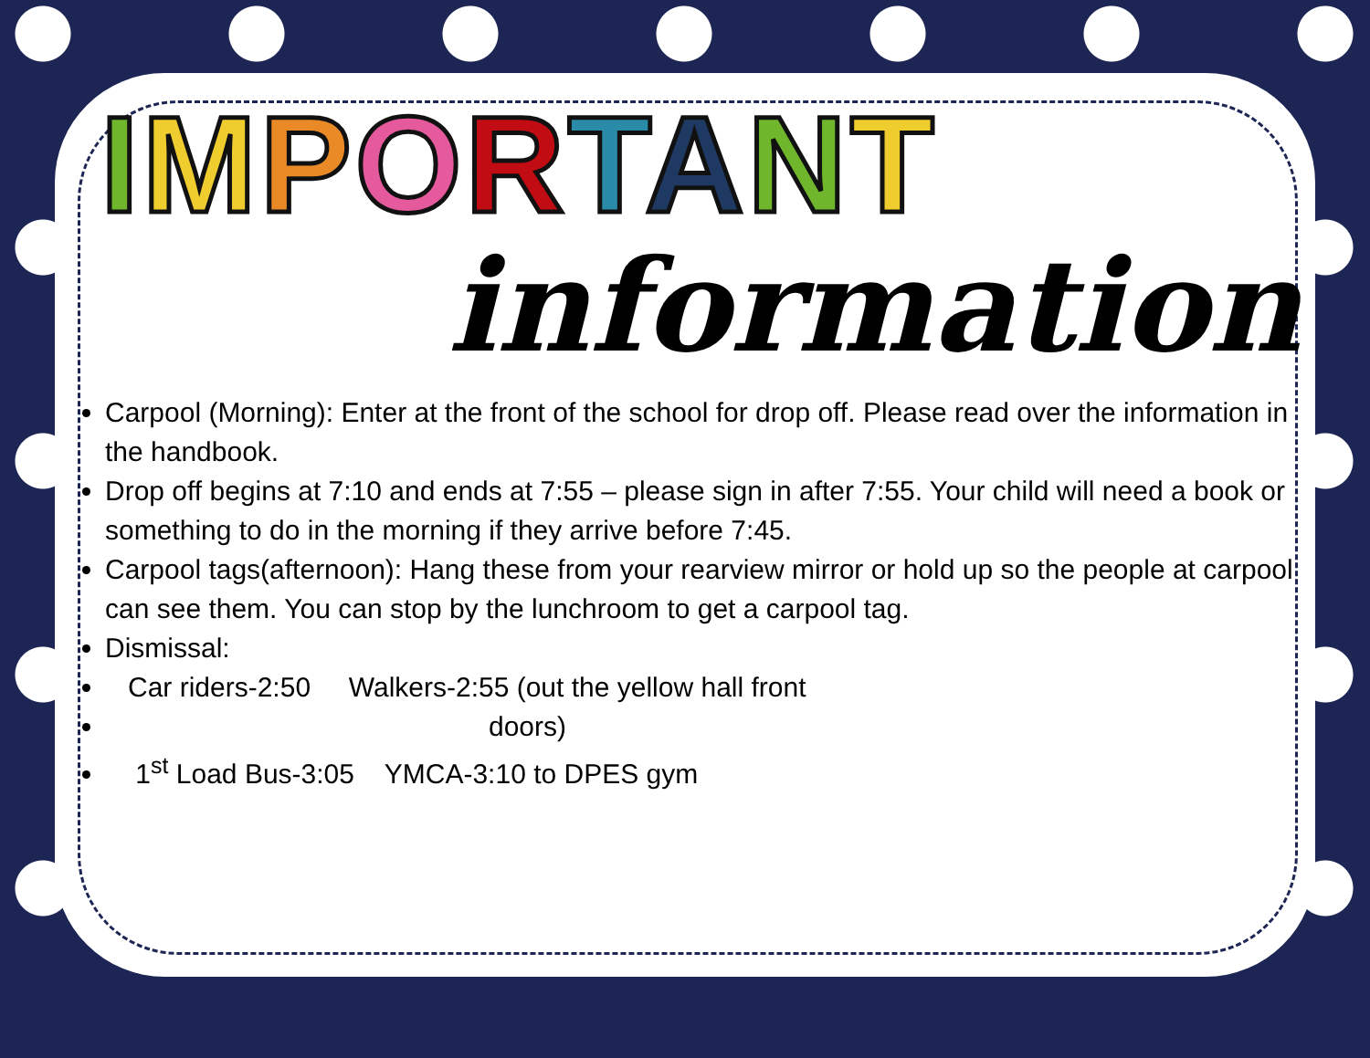IMPORTANT
information
Carpool (Morning): Enter at the front of the school for drop off. Please read over the information in the handbook.
Drop off begins at 7:10 and ends at 7:55 – please sign in after 7:55. Your child will need a book or something to do in the morning if they arrive before 7:45.
Carpool tags(afternoon): Hang these from your rearview mirror or hold up so the people at carpool can see them. You can stop by the lunchroom to get a carpool tag.
Dismissal:
Car riders-2:50 Walkers-2:55 (out the yellow hall front
doors)
1<sup>st</sup> Load Bus-3:05 YMCA-3:10 to DPES gym